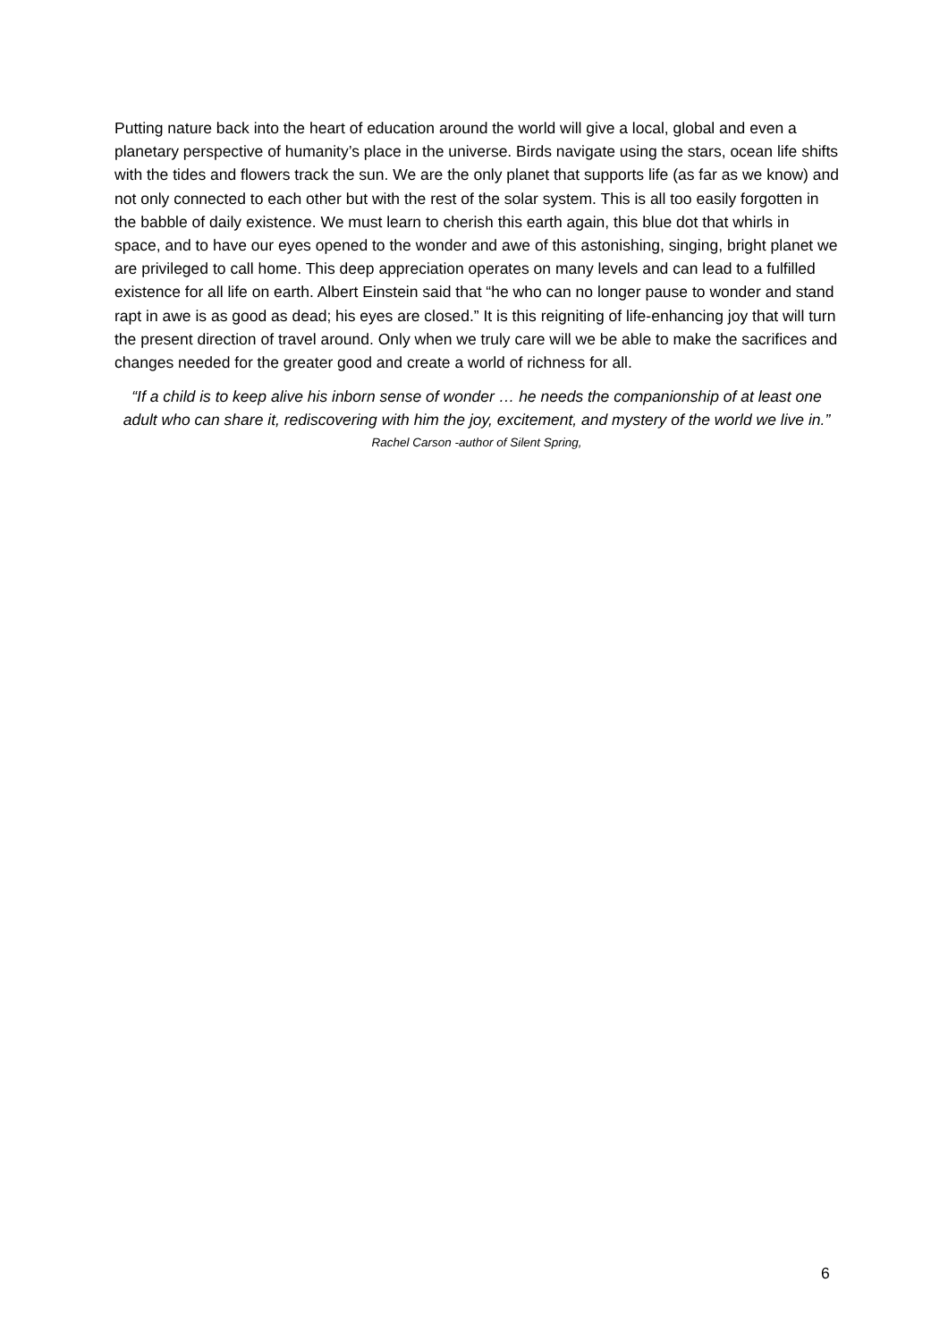Putting nature back into the heart of education around the world will give a local, global and even a planetary perspective of humanity’s place in the universe. Birds navigate using the stars, ocean life shifts with the tides and flowers track the sun. We are the only planet that supports life (as far as we know) and not only connected to each other but with the rest of the solar system. This is all too easily forgotten in the babble of daily existence. We must learn to cherish this earth again, this blue dot that whirls in space, and to have our eyes opened to the wonder and awe of this astonishing, singing, bright planet we are privileged to call home. This deep appreciation operates on many levels and can lead to a fulfilled existence for all life on earth. Albert Einstein said that “he who can no longer pause to wonder and stand rapt in awe is as good as dead; his eyes are closed.” It is this reigniting of life-enhancing joy that will turn the present direction of travel around. Only when we truly care will we be able to make the sacrifices and changes needed for the greater good and create a world of richness for all.
“If a child is to keep alive his inborn sense of wonder … he needs the companionship of at least one adult who can share it, rediscovering with him the joy, excitement, and mystery of the world we live in.”
Rachel Carson -author of Silent Spring,
6